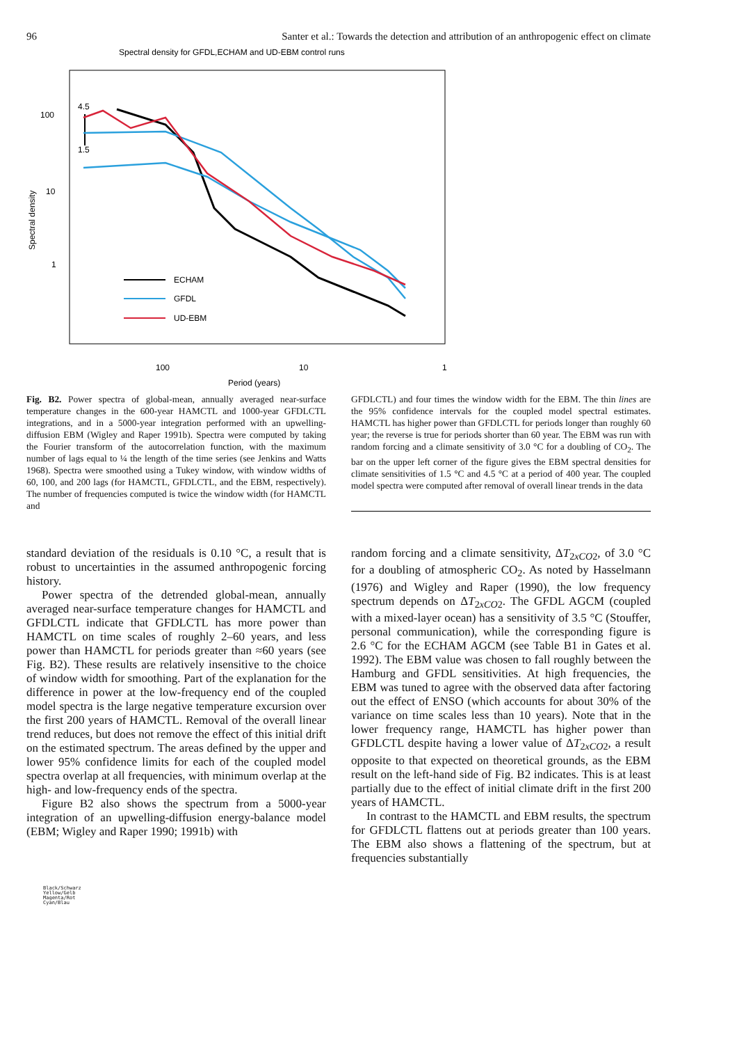96 Santer et al.: Towards the detection and attribution of an anthropogenic effect on climate
Spectral density for GFDL,ECHAM and UD-EBM control runs
100
10
1
Spectral density
100
10
1
Period (years)
4.5
1.5
ECHAM
GFDL
UD-EBM
Fig. B2. Power spectra of global-mean, annually averaged near-surface temperature changes in the 600-year HAMCTL and 1000-year GFDLCTL integrations, and in a 5000-year integration performed with an upwelling-diffusion EBM (Wigley and Raper 1991b). Spectra were computed by taking the Fourier transform of the autocorrelation function, with the maximum number of lags equal to ¼ the length of the time series (see Jenkins and Watts 1968). Spectra were smoothed using a Tukey window, with window widths of 60, 100, and 200 lags (for HAMCTL, GFDLCTL, and the EBM, respectively). The number of frequencies computed is twice the window width (for HAMCTL and
GFDLCTL) and four times the window width for the EBM. The thin lines are the 95% confidence intervals for the coupled model spectral estimates. HAMCTL has higher power than GFDLCTL for periods longer than roughly 60 year; the reverse is true for periods shorter than 60 year. The EBM was run with random forcing and a climate sensitivity of 3.0 °C for a doubling of CO<sub>2</sub>. The bar on the upper left corner of the figure gives the EBM spectral densities for climate sensitivities of 1.5 °C and 4.5 °C at a period of 400 year. The coupled model spectra were computed after removal of overall linear trends in the data
standard deviation of the residuals is 0.10 °C, a result that is robust to uncertainties in the assumed anthropogenic forcing history.
Power spectra of the detrended global-mean, annually averaged near-surface temperature changes for HAMCTL and GFDLCTL indicate that GFDLCTL has more power than HAMCTL on time scales of roughly 2–60 years, and less power than HAMCTL for periods greater than ≈60 years (see Fig. B2). These results are relatively insensitive to the choice of window width for smoothing. Part of the explanation for the difference in power at the low-frequency end of the coupled model spectra is the large negative temperature excursion over the first 200 years of HAMCTL. Removal of the overall linear trend reduces, but does not remove the effect of this initial drift on the estimated spectrum. The areas defined by the upper and lower 95% confidence limits for each of the coupled model spectra overlap at all frequencies, with minimum overlap at the high- and low-frequency ends of the spectra.
Figure B2 also shows the spectrum from a 5000-year integration of an upwelling-diffusion energy-balance model (EBM; Wigley and Raper 1990; 1991b) with
random forcing and a climate sensitivity, ΔT<sub>2xCO2</sub>, of 3.0 °C for a doubling of atmospheric CO<sub>2</sub>. As noted by Hasselmann (1976) and Wigley and Raper (1990), the low frequency spectrum depends on ΔT<sub>2xCO2</sub>. The GFDL AGCM (coupled with a mixed-layer ocean) has a sensitivity of 3.5 °C (Stouffer, personal communication), while the corresponding figure is 2.6 °C for the ECHAM AGCM (see Table B1 in Gates et al. 1992). The EBM value was chosen to fall roughly between the Hamburg and GFDL sensitivities. At high frequencies, the EBM was tuned to agree with the observed data after factoring out the effect of ENSO (which accounts for about 30% of the variance on time scales less than 10 years). Note that in the lower frequency range, HAMCTL has higher power than GFDLCTL despite having a lower value of ΔT<sub>2xCO2</sub>, a result opposite to that expected on theoretical grounds, as the EBM result on the left-hand side of Fig. B2 indicates. This is at least partially due to the effect of initial climate drift in the first 200 years of HAMCTL.
In contrast to the HAMCTL and EBM results, the spectrum for GFDLCTL flattens out at periods greater than 100 years. The EBM also shows a flattening of the spectrum, but at frequencies substantially
Black/Schwarz
Yellow/Gelb
Magenta/Rot
Cyan/Blau